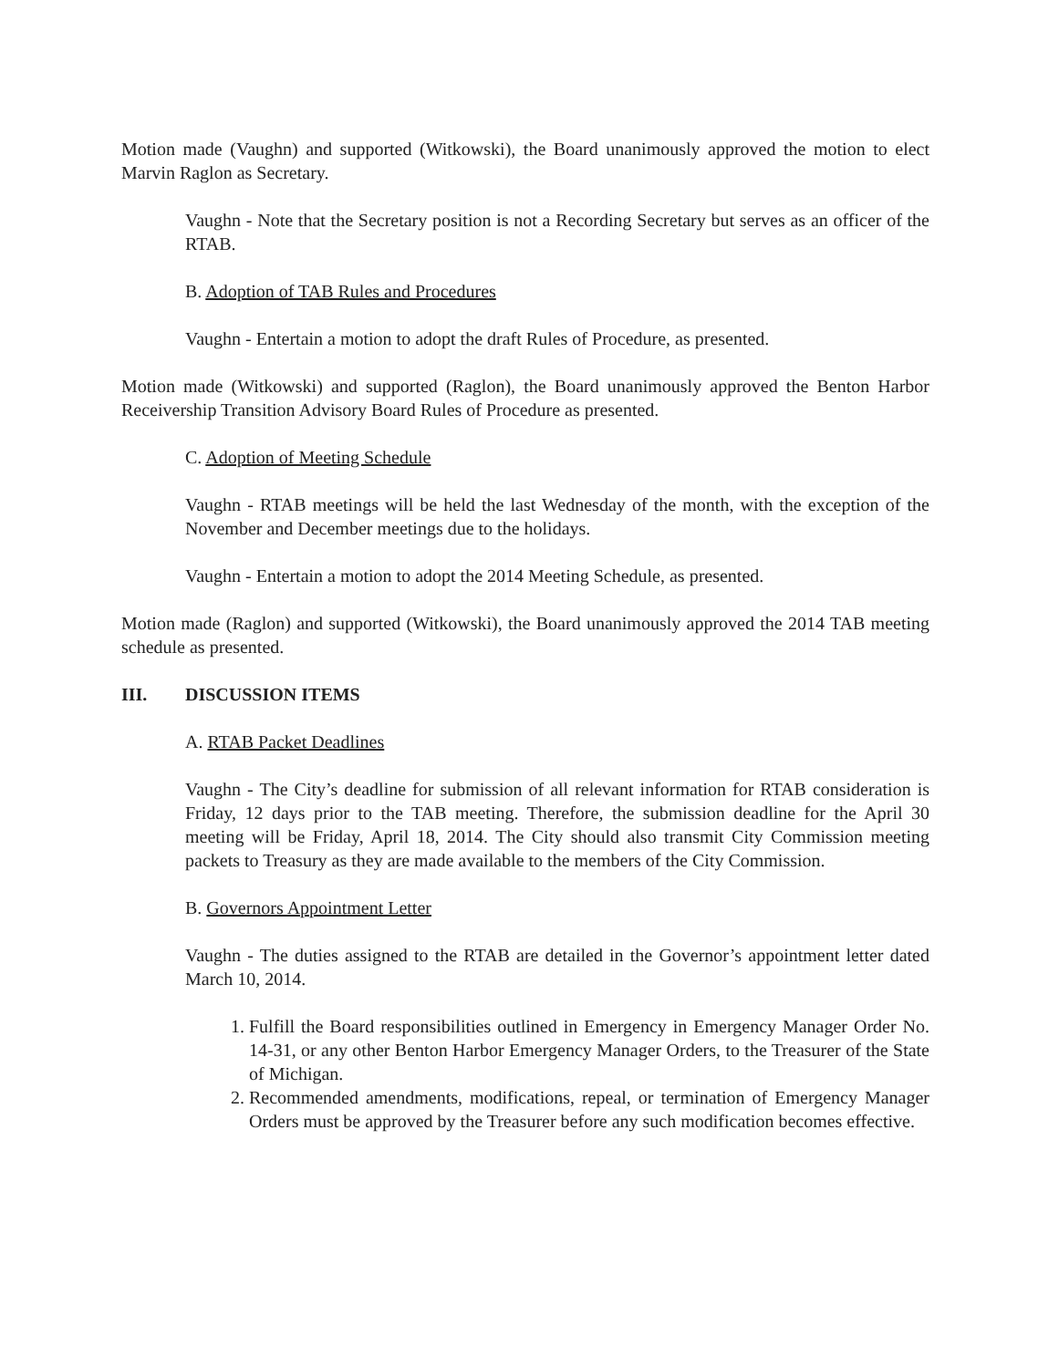Motion made (Vaughn) and supported (Witkowski), the Board unanimously approved the motion to elect Marvin Raglon as Secretary.
Vaughn - Note that the Secretary position is not a Recording Secretary but serves as an officer of the RTAB.
B. Adoption of TAB Rules and Procedures
Vaughn - Entertain a motion to adopt the draft Rules of Procedure, as presented.
Motion made (Witkowski) and supported (Raglon), the Board unanimously approved the Benton Harbor Receivership Transition Advisory Board Rules of Procedure as presented.
C. Adoption of Meeting Schedule
Vaughn - RTAB meetings will be held the last Wednesday of the month, with the exception of the November and December meetings due to the holidays.
Vaughn - Entertain a motion to adopt the 2014 Meeting Schedule, as presented.
Motion made (Raglon) and supported (Witkowski), the Board unanimously approved the 2014 TAB meeting schedule as presented.
III. DISCUSSION ITEMS
A. RTAB Packet Deadlines
Vaughn - The City’s deadline for submission of all relevant information for RTAB consideration is Friday, 12 days prior to the TAB meeting. Therefore, the submission deadline for the April 30 meeting will be Friday, April 18, 2014. The City should also transmit City Commission meeting packets to Treasury as they are made available to the members of the City Commission.
B. Governors Appointment Letter
Vaughn - The duties assigned to the RTAB are detailed in the Governor’s appointment letter dated March 10, 2014.
1. Fulfill the Board responsibilities outlined in Emergency in Emergency Manager Order No. 14-31, or any other Benton Harbor Emergency Manager Orders, to the Treasurer of the State of Michigan.
2. Recommended amendments, modifications, repeal, or termination of Emergency Manager Orders must be approved by the Treasurer before any such modification becomes effective.